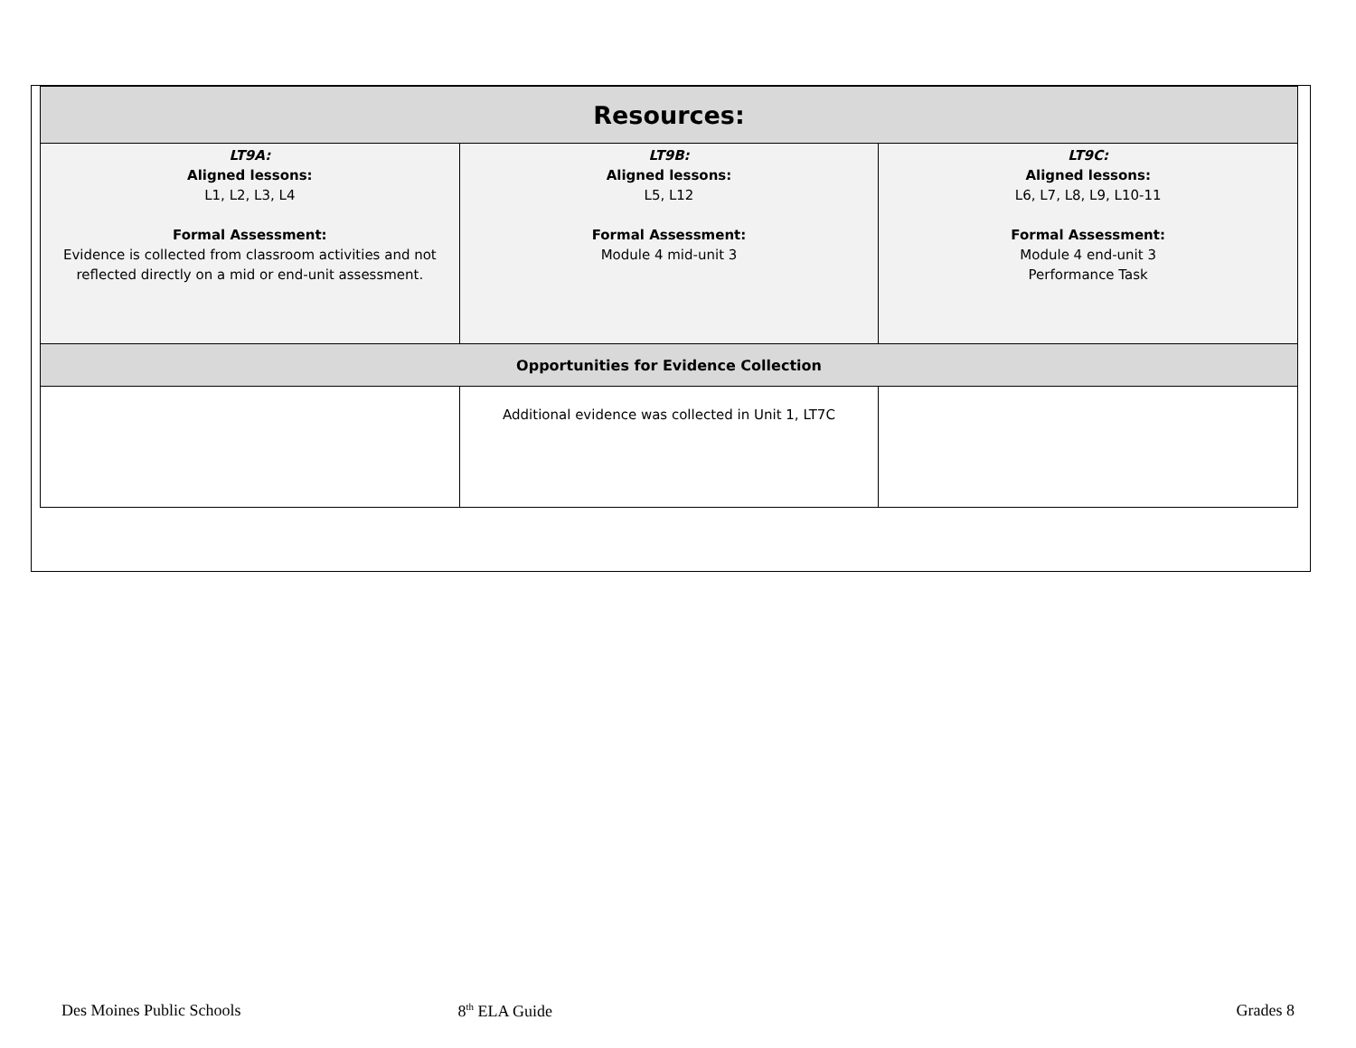| Resources: | | |
| --- | --- | --- |
| LT9A: Aligned lessons: L1, L2, L3, L4 Formal Assessment: Evidence is collected from classroom activities and not reflected directly on a mid or end-unit assessment. | LT9B: Aligned lessons: L5, L12 Formal Assessment: Module 4 mid-unit 3 | LT9C: Aligned lessons: L6, L7, L8, L9, L10-11 Formal Assessment: Module 4 end-unit 3 Performance Task |
| Opportunities for Evidence Collection | | |
| | Additional evidence was collected in Unit 1, LT7C | |
Des Moines Public Schools 8<sup>th</sup> ELA Guide Grades 8